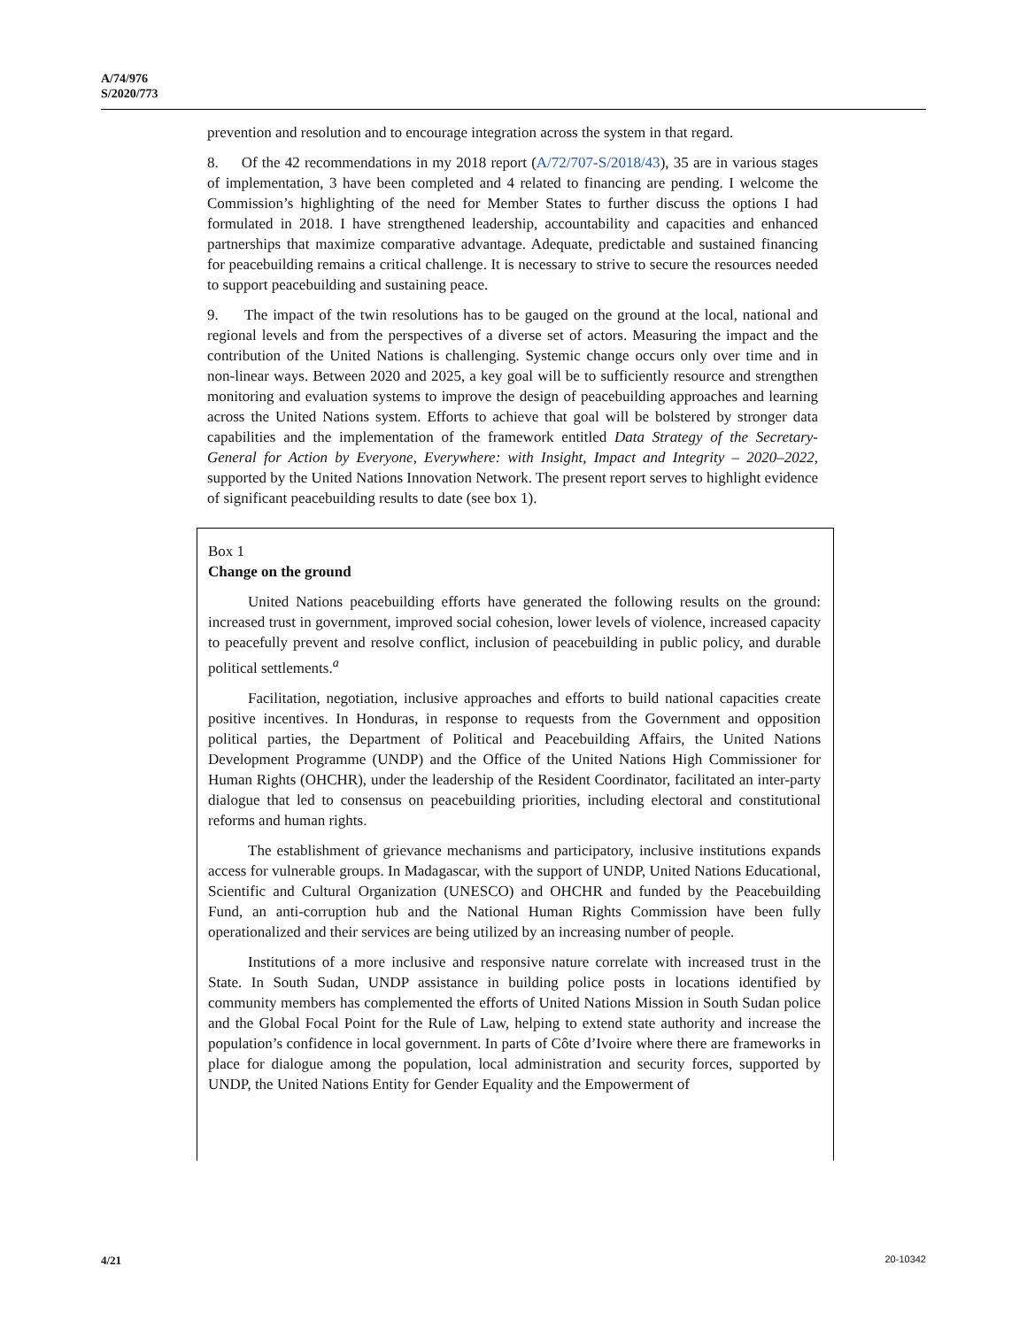A/74/976
S/2020/773
prevention and resolution and to encourage integration across the system in that regard.
8. Of the 42 recommendations in my 2018 report (A/72/707-S/2018/43), 35 are in various stages of implementation, 3 have been completed and 4 related to financing are pending. I welcome the Commission’s highlighting of the need for Member States to further discuss the options I had formulated in 2018. I have strengthened leadership, accountability and capacities and enhanced partnerships that maximize comparative advantage. Adequate, predictable and sustained financing for peacebuilding remains a critical challenge. It is necessary to strive to secure the resources needed to support peacebuilding and sustaining peace.
9. The impact of the twin resolutions has to be gauged on the ground at the local, national and regional levels and from the perspectives of a diverse set of actors. Measuring the impact and the contribution of the United Nations is challenging. Systemic change occurs only over time and in non-linear ways. Between 2020 and 2025, a key goal will be to sufficiently resource and strengthen monitoring and evaluation systems to improve the design of peacebuilding approaches and learning across the United Nations system. Efforts to achieve that goal will be bolstered by stronger data capabilities and the implementation of the framework entitled Data Strategy of the Secretary-General for Action by Everyone, Everywhere: with Insight, Impact and Integrity – 2020–2022, supported by the United Nations Innovation Network. The present report serves to highlight evidence of significant peacebuilding results to date (see box 1).
Box 1
Change on the ground
United Nations peacebuilding efforts have generated the following results on the ground: increased trust in government, improved social cohesion, lower levels of violence, increased capacity to peacefully prevent and resolve conflict, inclusion of peacebuilding in public policy, and durable political settlements.<sup>a</sup>
Facilitation, negotiation, inclusive approaches and efforts to build national capacities create positive incentives. In Honduras, in response to requests from the Government and opposition political parties, the Department of Political and Peacebuilding Affairs, the United Nations Development Programme (UNDP) and the Office of the United Nations High Commissioner for Human Rights (OHCHR), under the leadership of the Resident Coordinator, facilitated an inter-party dialogue that led to consensus on peacebuilding priorities, including electoral and constitutional reforms and human rights.
The establishment of grievance mechanisms and participatory, inclusive institutions expands access for vulnerable groups. In Madagascar, with the support of UNDP, United Nations Educational, Scientific and Cultural Organization (UNESCO) and OHCHR and funded by the Peacebuilding Fund, an anti-corruption hub and the National Human Rights Commission have been fully operationalized and their services are being utilized by an increasing number of people.
Institutions of a more inclusive and responsive nature correlate with increased trust in the State. In South Sudan, UNDP assistance in building police posts in locations identified by community members has complemented the efforts of United Nations Mission in South Sudan police and the Global Focal Point for the Rule of Law, helping to extend state authority and increase the population’s confidence in local government. In parts of Côte d’Ivoire where there are frameworks in place for dialogue among the population, local administration and security forces, supported by UNDP, the United Nations Entity for Gender Equality and the Empowerment of
4/21 20-10342